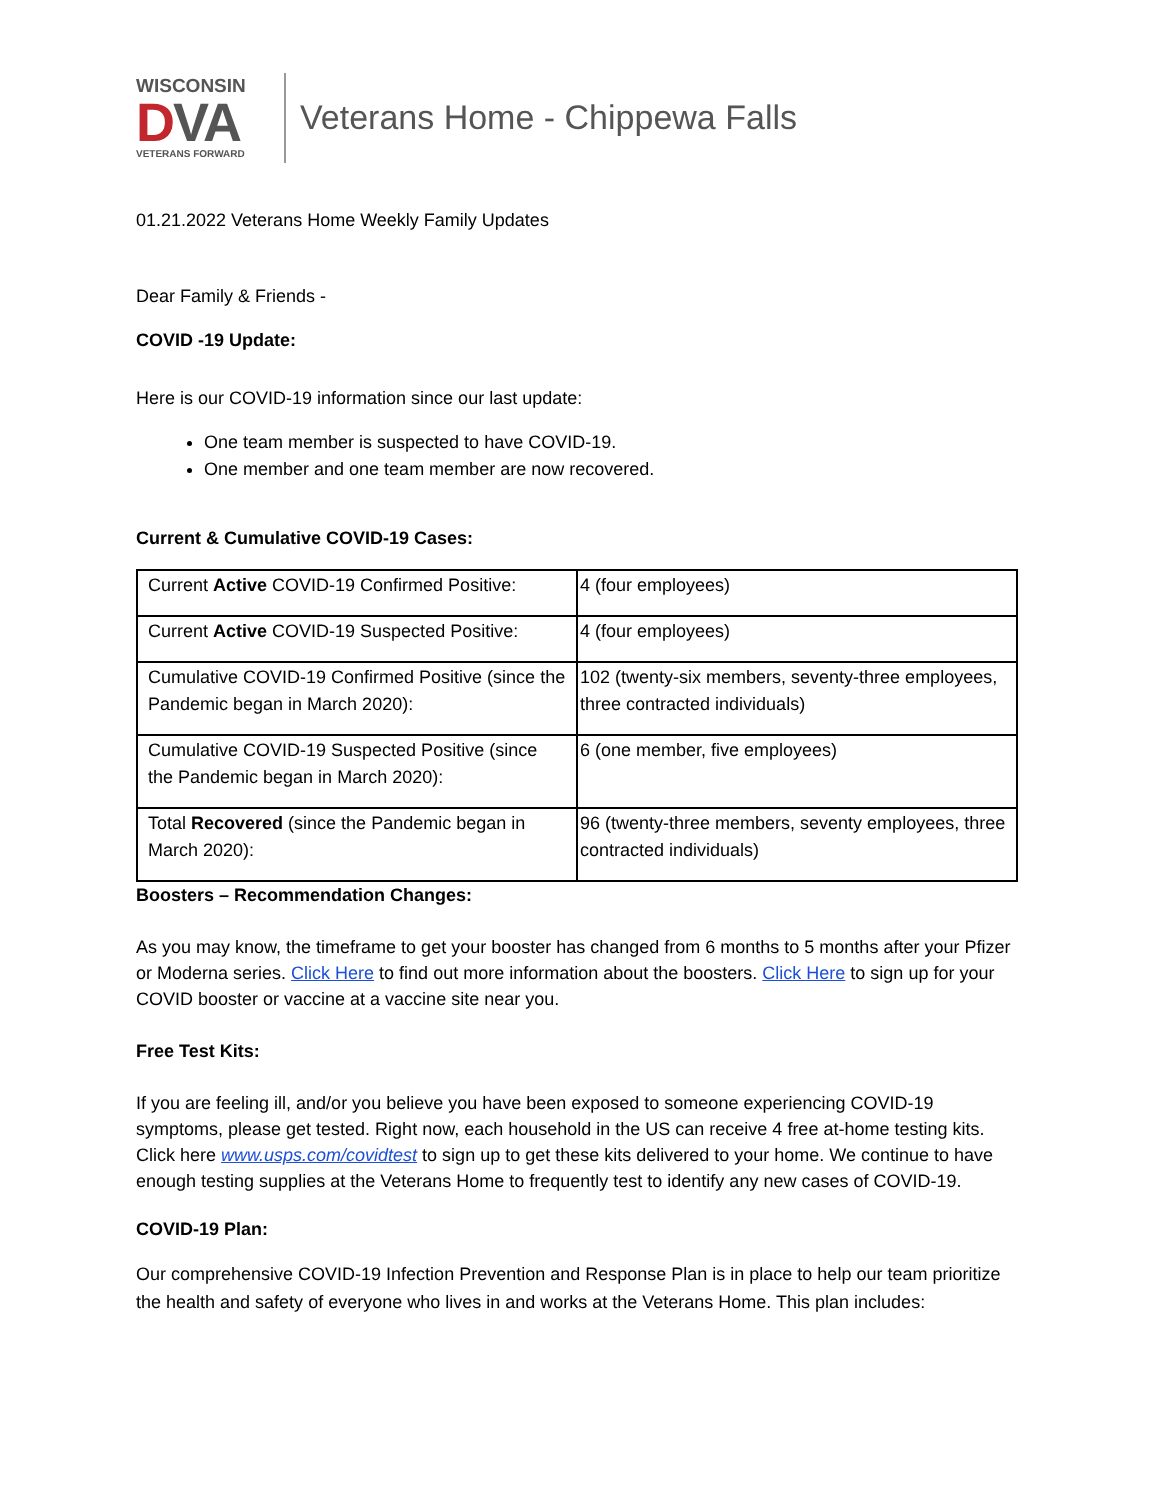WISCONSIN
DVA
VETERANS FORWARD
Veterans Home - Chippewa Falls
01.21.2022 Veterans Home Weekly Family Updates
Dear Family & Friends -
COVID -19 Update:
Here is our COVID-19 information since our last update:
One team member is suspected to have COVID-19.
One member and one team member are now recovered.
Current & Cumulative COVID-19 Cases:
| Current Active COVID-19 Confirmed Positive: | 4 (four employees) |
| Current Active COVID-19 Suspected Positive: | 4 (four employees) |
| Cumulative COVID-19 Confirmed Positive (since the Pandemic began in March 2020): | 102 (twenty-six members, seventy-three employees, three contracted individuals) |
| Cumulative COVID-19 Suspected Positive (since the Pandemic began in March 2020): | 6 (one member, five employees) |
| Total Recovered (since the Pandemic began in March 2020): | 96 (twenty-three members, seventy employees, three contracted individuals) |
Boosters – Recommendation Changes:
As you may know, the timeframe to get your booster has changed from 6 months to 5 months after your Pfizer or Moderna series. Click Here to find out more information about the boosters. Click Here to sign up for your COVID booster or vaccine at a vaccine site near you.
Free Test Kits:
If you are feeling ill, and/or you believe you have been exposed to someone experiencing COVID-19 symptoms, please get tested. Right now, each household in the US can receive 4 free at-home testing kits. Click here www.usps.com/covidtest to sign up to get these kits delivered to your home. We continue to have enough testing supplies at the Veterans Home to frequently test to identify any new cases of COVID-19.
COVID-19 Plan:
Our comprehensive COVID-19 Infection Prevention and Response Plan is in place to help our team prioritize the health and safety of everyone who lives in and works at the Veterans Home. This plan includes: